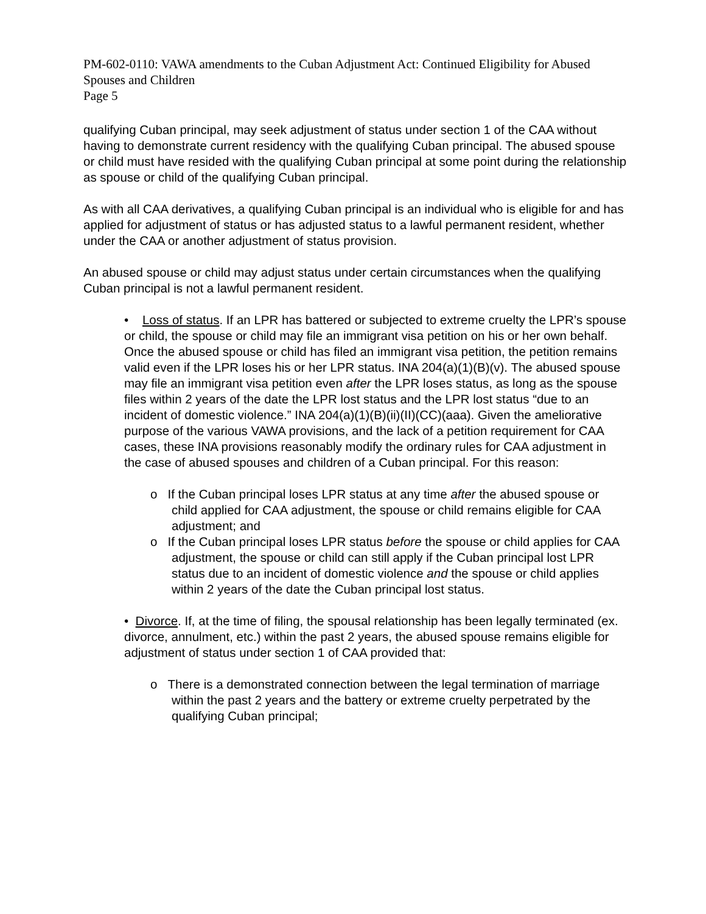PM-602-0110: VAWA amendments to the Cuban Adjustment Act: Continued Eligibility for Abused Spouses and Children
Page 5
qualifying Cuban principal, may seek adjustment of status under section 1 of the CAA without having to demonstrate current residency with the qualifying Cuban principal. The abused spouse or child must have resided with the qualifying Cuban principal at some point during the relationship as spouse or child of the qualifying Cuban principal.
As with all CAA derivatives, a qualifying Cuban principal is an individual who is eligible for and has applied for adjustment of status or has adjusted status to a lawful permanent resident, whether under the CAA or another adjustment of status provision.
An abused spouse or child may adjust status under certain circumstances when the qualifying Cuban principal is not a lawful permanent resident.
• Loss of status. If an LPR has battered or subjected to extreme cruelty the LPR’s spouse or child, the spouse or child may file an immigrant visa petition on his or her own behalf. Once the abused spouse or child has filed an immigrant visa petition, the petition remains valid even if the LPR loses his or her LPR status. INA 204(a)(1)(B)(v). The abused spouse may file an immigrant visa petition even after the LPR loses status, as long as the spouse files within 2 years of the date the LPR lost status and the LPR lost status “due to an incident of domestic violence.” INA 204(a)(1)(B)(ii)(II)(CC)(aaa). Given the ameliorative purpose of the various VAWA provisions, and the lack of a petition requirement for CAA cases, these INA provisions reasonably modify the ordinary rules for CAA adjustment in the case of abused spouses and children of a Cuban principal. For this reason:
o If the Cuban principal loses LPR status at any time after the abused spouse or child applied for CAA adjustment, the spouse or child remains eligible for CAA adjustment; and
o If the Cuban principal loses LPR status before the spouse or child applies for CAA adjustment, the spouse or child can still apply if the Cuban principal lost LPR status due to an incident of domestic violence and the spouse or child applies within 2 years of the date the Cuban principal lost status.
• Divorce. If, at the time of filing, the spousal relationship has been legally terminated (ex. divorce, annulment, etc.) within the past 2 years, the abused spouse remains eligible for adjustment of status under section 1 of CAA provided that:
o There is a demonstrated connection between the legal termination of marriage within the past 2 years and the battery or extreme cruelty perpetrated by the qualifying Cuban principal;